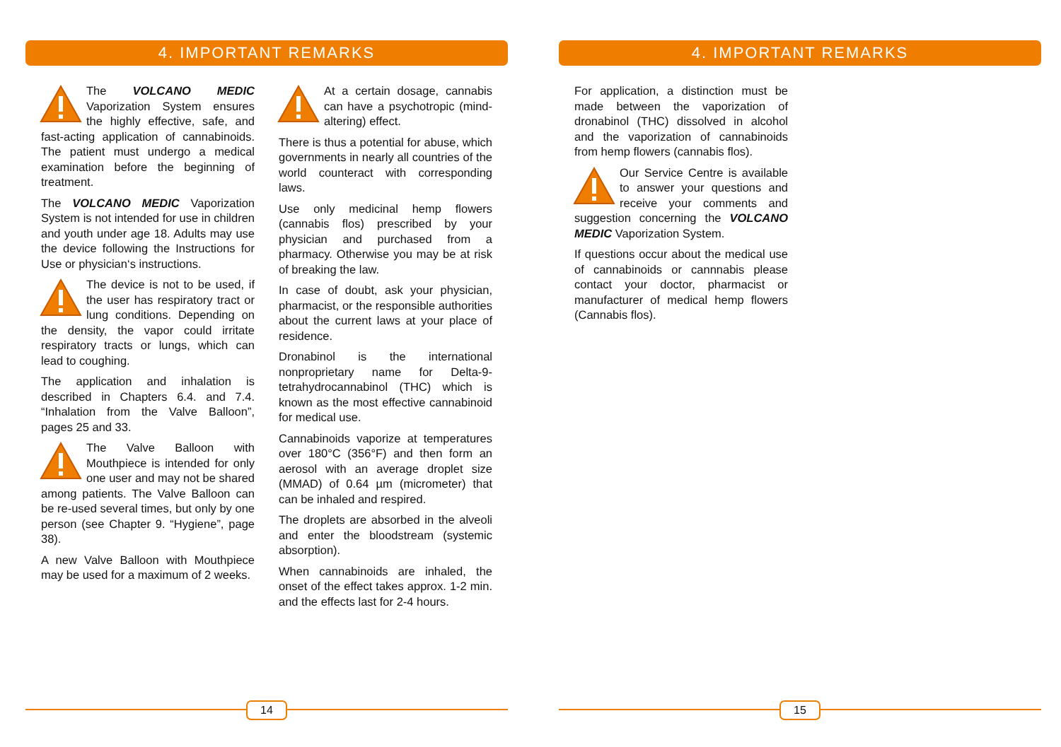4. IMPORTANT REMARKS
The VOLCANO MEDIC Vaporization System ensures the highly effective, safe, and fast-acting application of cannabinoids. The patient must undergo a medical examination before the beginning of treatment.
The VOLCANO MEDIC Vaporization System is not intended for use in children and youth under age 18. Adults may use the device following the Instructions for Use or physician‘s instructions.
The device is not to be used, if the user has respiratory tract or lung conditions. Depending on the density, the vapor could irritate respiratory tracts or lungs, which can lead to coughing.
The application and inhalation is described in Chapters 6.4. and 7.4. “Inhalation from the Valve Balloon”, pages 25 and 33.
The Valve Balloon with Mouthpiece is intended for only one user and may not be shared among patients. The Valve Balloon can be re-used several times, but only by one person (see Chapter 9. “Hygiene”, page 38).
A new Valve Balloon with Mouthpiece may be used for a maximum of 2 weeks.
At a certain dosage, cannabis can have a psychotropic (mind-altering) effect.
There is thus a potential for abuse, which governments in nearly all countries of the world counteract with corresponding laws.
Use only medicinal hemp flowers (cannabis flos) prescribed by your physician and purchased from a pharmacy. Otherwise you may be at risk of breaking the law.
In case of doubt, ask your physician, pharmacist, or the responsible authorities about the current laws at your place of residence.
Dronabinol is the international nonproprietary name for Delta-9-tetrahydrocannabinol (THC) which is known as the most effective cannabinoid for medical use.
Cannabinoids vaporize at temperatures over 180°C (356°F) and then form an aerosol with an average droplet size (MMAD) of 0.64 µm (micrometer) that can be inhaled and respired.
The droplets are absorbed in the alveoli and enter the bloodstream (systemic absorption).
When cannabinoids are inhaled, the onset of the effect takes approx. 1-2 min. and the effects last for 2-4 hours.
14
4. IMPORTANT REMARKS
For application, a distinction must be made between the vaporization of dronabinol (THC) dissolved in alcohol and the vaporization of cannabinoids from hemp flowers (cannabis flos).
Our Service Centre is available to answer your questions and receive your comments and suggestion concerning the VOLCANO MEDIC Vaporization System.
If questions occur about the medical use of cannabinoids or cannnabis please contact your doctor, pharmacist or manufacturer of medical hemp flowers (Cannabis flos).
15